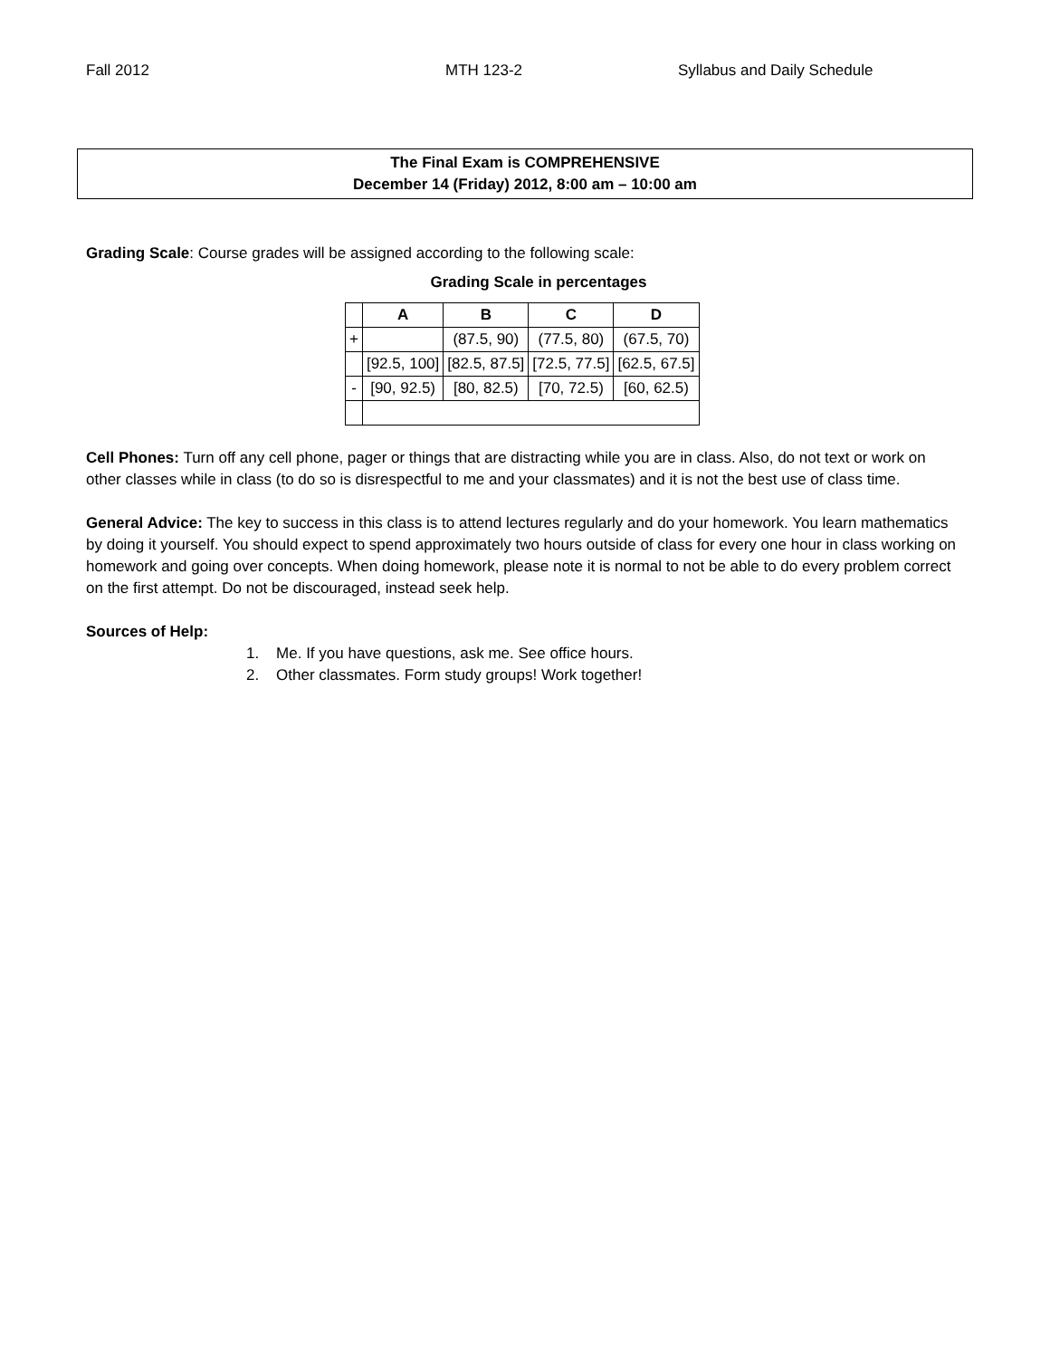Fall 2012 MTH 123-2 Syllabus and Daily Schedule
The Final Exam is COMPREHENSIVE
December 14 (Friday) 2012, 8:00 am – 10:00 am
Grading Scale: Course grades will be assigned according to the following scale:
Grading Scale in percentages
| | A | B | C | D |
| --- | --- | --- | --- | --- |
| + | | (87.5, 90) | (77.5, 80) | (67.5, 70) |
| | [92.5, 100] | [82.5, 87.5] | [72.5, 77.5] | [62.5, 67.5] |
| - | [90, 92.5) | [80, 82.5) | [70, 72.5) | [60, 62.5) |
Cell Phones: Turn off any cell phone, pager or things that are distracting while you are in class. Also, do not text or work on other classes while in class (to do so is disrespectful to me and your classmates) and it is not the best use of class time.
General Advice: The key to success in this class is to attend lectures regularly and do your homework. You learn mathematics by doing it yourself. You should expect to spend approximately two hours outside of class for every one hour in class working on homework and going over concepts. When doing homework, please note it is normal to not be able to do every problem correct on the first attempt. Do not be discouraged, instead seek help.
Sources of Help:
1. Me. If you have questions, ask me. See office hours.
2. Other classmates. Form study groups! Work together!